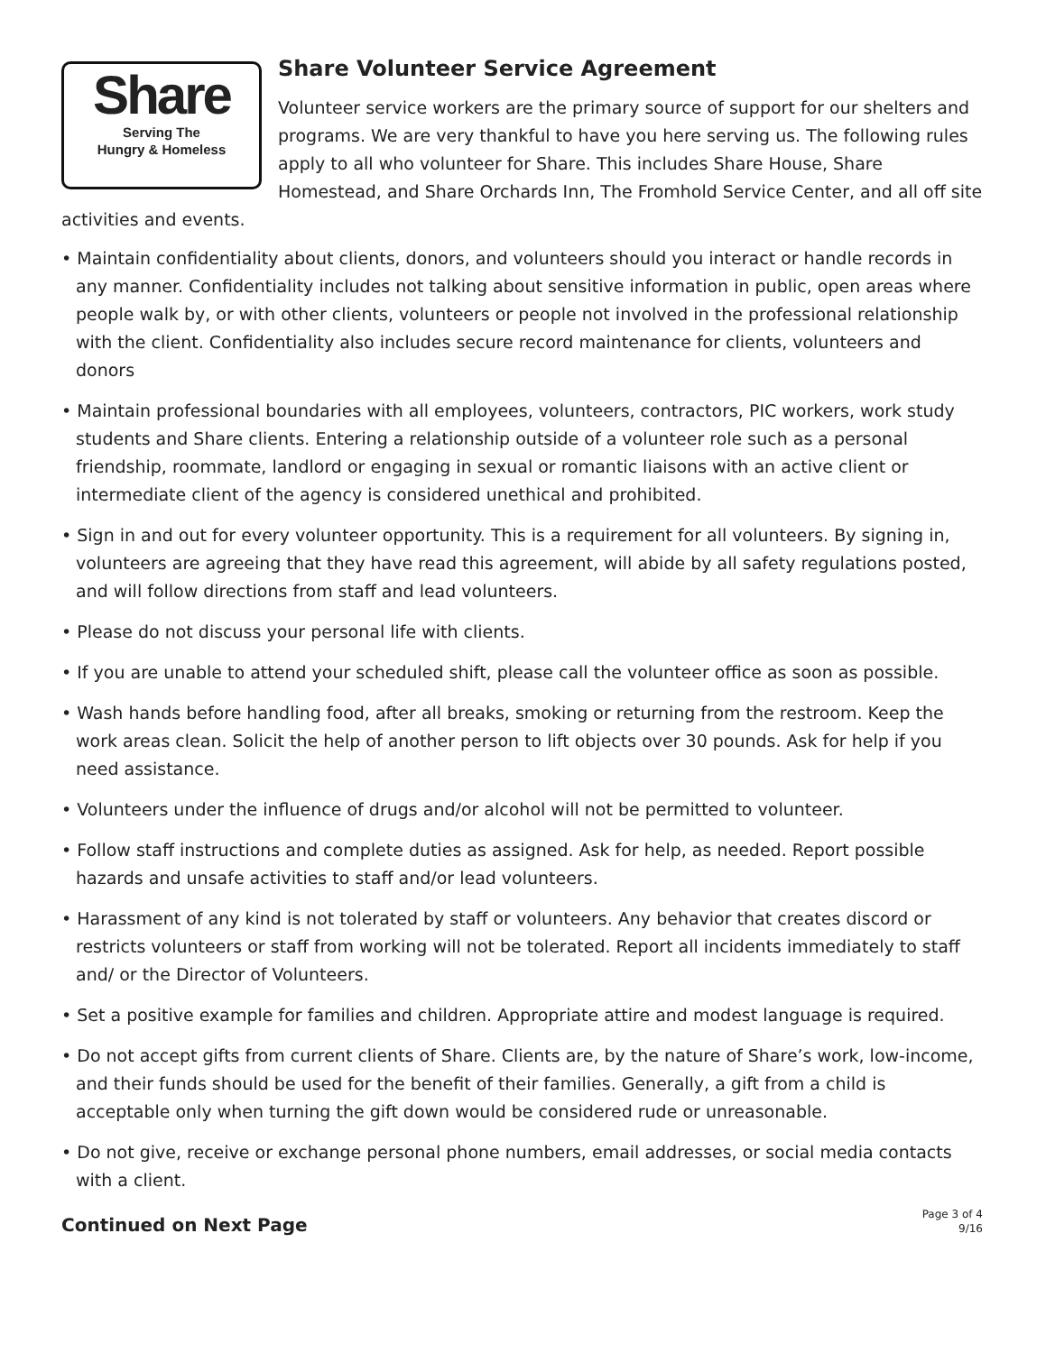Share
Serving The
Hungry & Homeless
Share Volunteer Service Agreement
Volunteer service workers are the primary source of support for our shelters and programs. We are very thankful to have you here serving us. The following rules apply to all who volunteer for Share. This includes Share House, Share Homestead, and Share Orchards Inn, The Fromhold Service Center, and all off site activities and events.
• Maintain confidentiality about clients, donors, and volunteers should you interact or handle records in any manner. Confidentiality includes not talking about sensitive information in public, open areas where people walk by, or with other clients, volunteers or people not involved in the professional relationship with the client. Confidentiality also includes secure record maintenance for clients, volunteers and donors
• Maintain professional boundaries with all employees, volunteers, contractors, PIC workers, work study students and Share clients. Entering a relationship outside of a volunteer role such as a personal friendship, roommate, landlord or engaging in sexual or romantic liaisons with an active client or intermediate client of the agency is considered unethical and prohibited.
• Sign in and out for every volunteer opportunity. This is a requirement for all volunteers. By signing in, volunteers are agreeing that they have read this agreement, will abide by all safety regulations posted, and will follow directions from staff and lead volunteers.
• Please do not discuss your personal life with clients.
• If you are unable to attend your scheduled shift, please call the volunteer office as soon as possible.
• Wash hands before handling food, after all breaks, smoking or returning from the restroom. Keep the work areas clean. Solicit the help of another person to lift objects over 30 pounds. Ask for help if you need assistance.
• Volunteers under the influence of drugs and/or alcohol will not be permitted to volunteer.
• Follow staff instructions and complete duties as assigned. Ask for help, as needed. Report possible hazards and unsafe activities to staff and/or lead volunteers.
• Harassment of any kind is not tolerated by staff or volunteers. Any behavior that creates discord or restricts volunteers or staff from working will not be tolerated. Report all incidents immediately to staff and/ or the Director of Volunteers.
• Set a positive example for families and children. Appropriate attire and modest language is required.
• Do not accept gifts from current clients of Share. Clients are, by the nature of Share’s work, low-income, and their funds should be used for the benefit of their families. Generally, a gift from a child is acceptable only when turning the gift down would be considered rude or unreasonable.
• Do not give, receive or exchange personal phone numbers, email addresses, or social media contacts with a client.
Continued on Next Page
Page 3 of 4
9/16